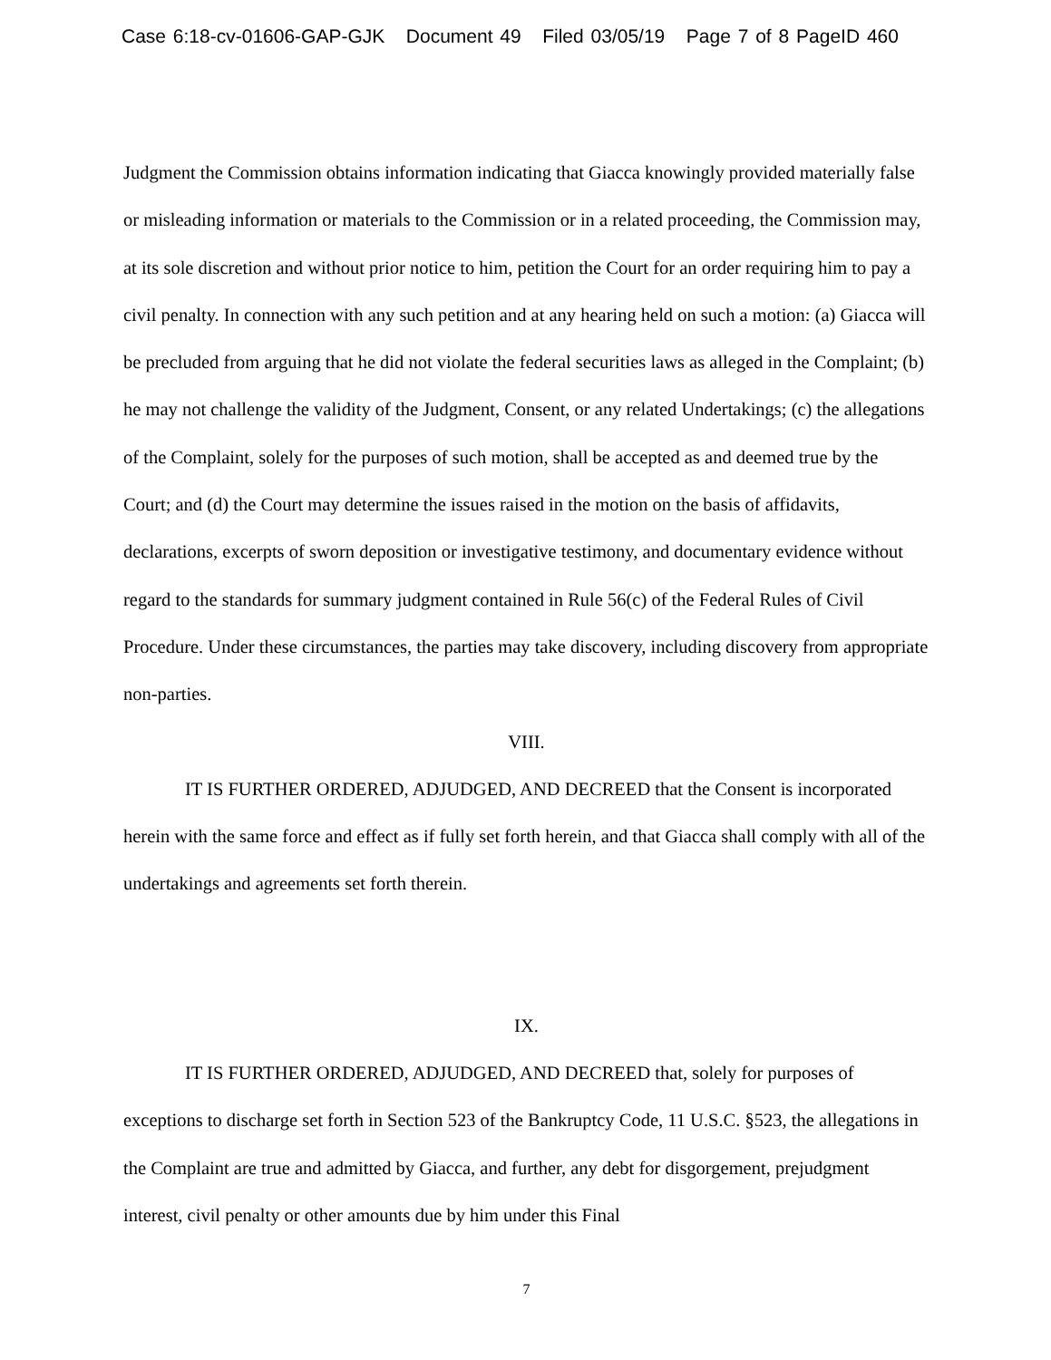Case 6:18-cv-01606-GAP-GJK Document 49 Filed 03/05/19 Page 7 of 8 PageID 460
Judgment the Commission obtains information indicating that Giacca knowingly provided materially false or misleading information or materials to the Commission or in a related proceeding, the Commission may, at its sole discretion and without prior notice to him, petition the Court for an order requiring him to pay a civil penalty. In connection with any such petition and at any hearing held on such a motion: (a) Giacca will be precluded from arguing that he did not violate the federal securities laws as alleged in the Complaint; (b) he may not challenge the validity of the Judgment, Consent, or any related Undertakings; (c) the allegations of the Complaint, solely for the purposes of such motion, shall be accepted as and deemed true by the Court; and (d) the Court may determine the issues raised in the motion on the basis of affidavits, declarations, excerpts of sworn deposition or investigative testimony, and documentary evidence without regard to the standards for summary judgment contained in Rule 56(c) of the Federal Rules of Civil Procedure. Under these circumstances, the parties may take discovery, including discovery from appropriate non-parties.
VIII.
IT IS FURTHER ORDERED, ADJUDGED, AND DECREED that the Consent is incorporated herein with the same force and effect as if fully set forth herein, and that Giacca shall comply with all of the undertakings and agreements set forth therein.
IX.
IT IS FURTHER ORDERED, ADJUDGED, AND DECREED that, solely for purposes of exceptions to discharge set forth in Section 523 of the Bankruptcy Code, 11 U.S.C. §523, the allegations in the Complaint are true and admitted by Giacca, and further, any debt for disgorgement, prejudgment interest, civil penalty or other amounts due by him under this Final
7